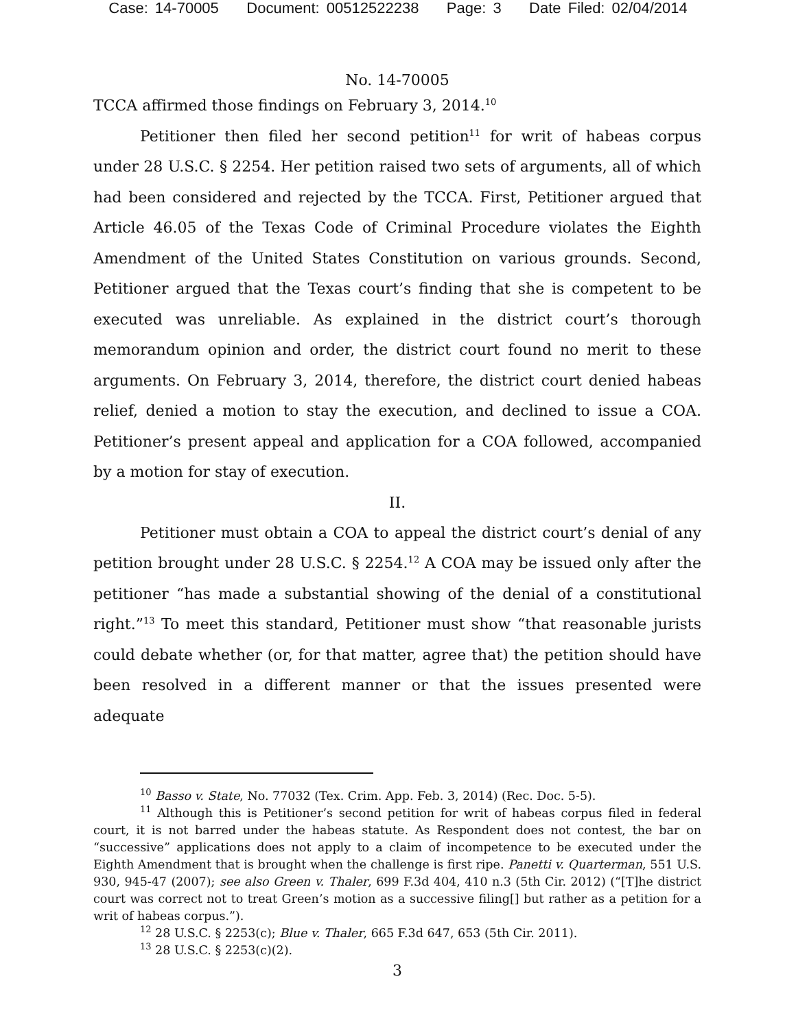Case: 14-70005 Document: 00512522238 Page: 3 Date Filed: 02/04/2014
No. 14-70005
TCCA affirmed those findings on February 3, 2014.<sup>10</sup>
Petitioner then filed her second petition<sup>11</sup> for writ of habeas corpus under 28 U.S.C. § 2254. Her petition raised two sets of arguments, all of which had been considered and rejected by the TCCA. First, Petitioner argued that Article 46.05 of the Texas Code of Criminal Procedure violates the Eighth Amendment of the United States Constitution on various grounds. Second, Petitioner argued that the Texas court’s finding that she is competent to be executed was unreliable. As explained in the district court’s thorough memorandum opinion and order, the district court found no merit to these arguments. On February 3, 2014, therefore, the district court denied habeas relief, denied a motion to stay the execution, and declined to issue a COA. Petitioner’s present appeal and application for a COA followed, accompanied by a motion for stay of execution.
II.
Petitioner must obtain a COA to appeal the district court’s denial of any petition brought under 28 U.S.C. § 2254.<sup>12</sup> A COA may be issued only after the petitioner “has made a substantial showing of the denial of a constitutional right.”<sup>13</sup> To meet this standard, Petitioner must show “that reasonable jurists could debate whether (or, for that matter, agree that) the petition should have been resolved in a different manner or that the issues presented were adequate
<sup>10</sup> Basso v. State, No. 77032 (Tex. Crim. App. Feb. 3, 2014) (Rec. Doc. 5-5).
<sup>11</sup> Although this is Petitioner’s second petition for writ of habeas corpus filed in federal court, it is not barred under the habeas statute. As Respondent does not contest, the bar on “successive” applications does not apply to a claim of incompetence to be executed under the Eighth Amendment that is brought when the challenge is first ripe. Panetti v. Quarterman, 551 U.S. 930, 945-47 (2007); see also Green v. Thaler, 699 F.3d 404, 410 n.3 (5th Cir. 2012) (“[T]he district court was correct not to treat Green’s motion as a successive filing[] but rather as a petition for a writ of habeas corpus.”).
<sup>12</sup> 28 U.S.C. § 2253(c); Blue v. Thaler, 665 F.3d 647, 653 (5th Cir. 2011).
<sup>13</sup> 28 U.S.C. § 2253(c)(2).
3